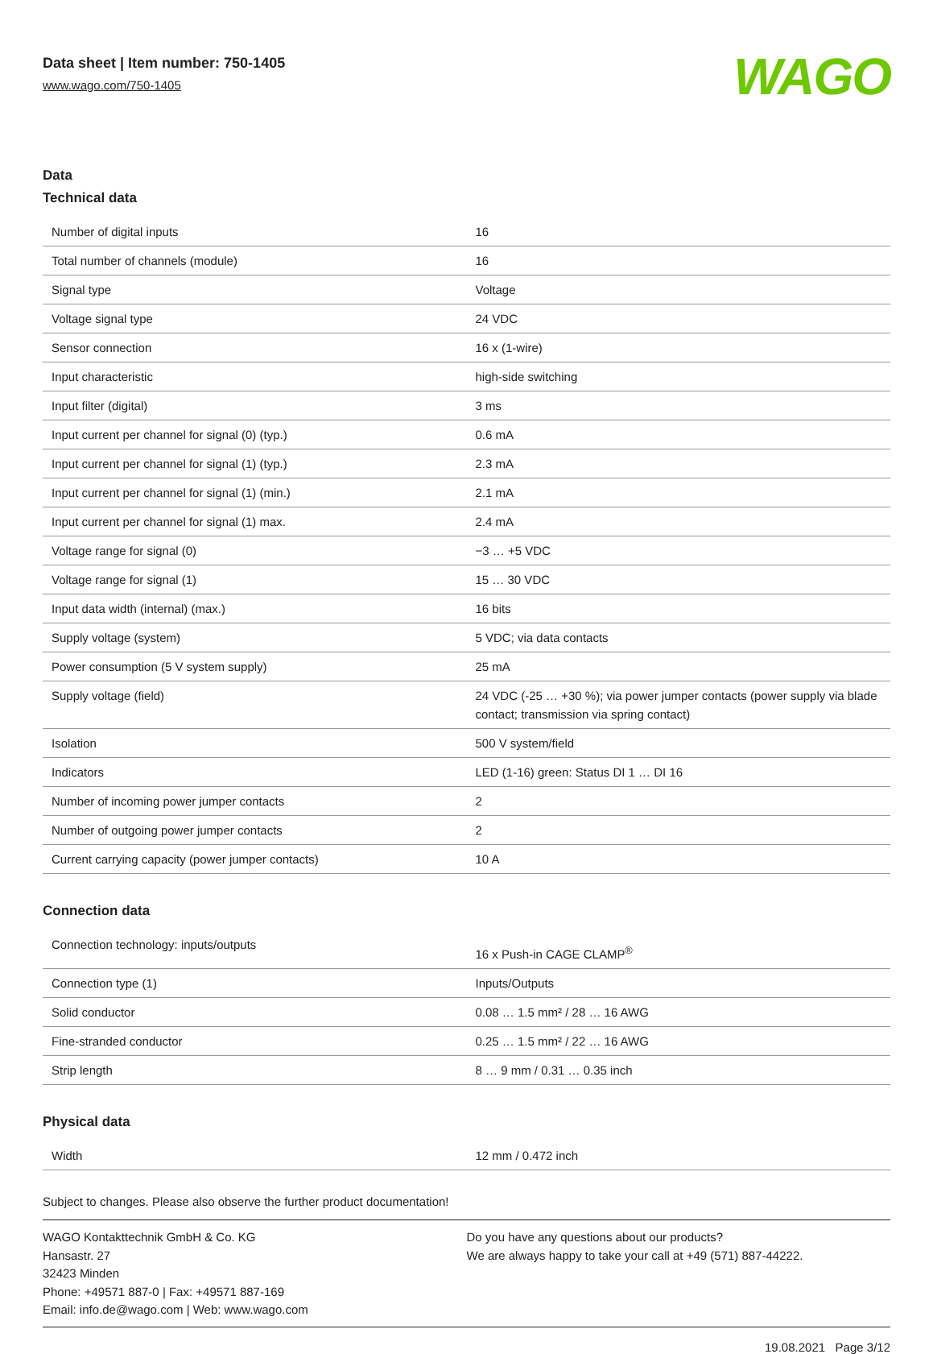Data sheet | Item number: 750-1405
www.wago.com/750-1405
WAGO
Data
Technical data
| Number of digital inputs | 16 |
| Total number of channels (module) | 16 |
| Signal type | Voltage |
| Voltage signal type | 24 VDC |
| Sensor connection | 16 x (1-wire) |
| Input characteristic | high-side switching |
| Input filter (digital) | 3 ms |
| Input current per channel for signal (0) (typ.) | 0.6 mA |
| Input current per channel for signal (1) (typ.) | 2.3 mA |
| Input current per channel for signal (1) (min.) | 2.1 mA |
| Input current per channel for signal (1) max. | 2.4 mA |
| Voltage range for signal (0) | −3 … +5 VDC |
| Voltage range for signal (1) | 15 … 30 VDC |
| Input data width (internal) (max.) | 16 bits |
| Supply voltage (system) | 5 VDC; via data contacts |
| Power consumption (5 V system supply) | 25 mA |
| Supply voltage (field) | 24 VDC (-25 … +30 %); via power jumper contacts (power supply via blade contact; transmission via spring contact) |
| Isolation | 500 V system/field |
| Indicators | LED (1-16) green: Status DI 1 … DI 16 |
| Number of incoming power jumper contacts | 2 |
| Number of outgoing power jumper contacts | 2 |
| Current carrying capacity (power jumper contacts) | 10 A |
Connection data
| Connection technology: inputs/outputs | 16 x Push-in CAGE CLAMP<sup>®</sup> |
| Connection type (1) | Inputs/Outputs |
| Solid conductor | 0.08 … 1.5 mm² / 28 … 16 AWG |
| Fine-stranded conductor | 0.25 … 1.5 mm² / 22 … 16 AWG |
| Strip length | 8 … 9 mm / 0.31 … 0.35 inch |
Physical data
| Width | 12 mm / 0.472 inch |
Subject to changes. Please also observe the further product documentation!
WAGO Kontakttechnik GmbH & Co. KG
Hansastr. 27
32423 Minden
Phone: +49571 887-0 | Fax: +49571 887-169
Email: info.de@wago.com | Web: www.wago.com
Do you have any questions about our products?
We are always happy to take your call at +49 (571) 887-44222.
19.08.2021 Page 3/12